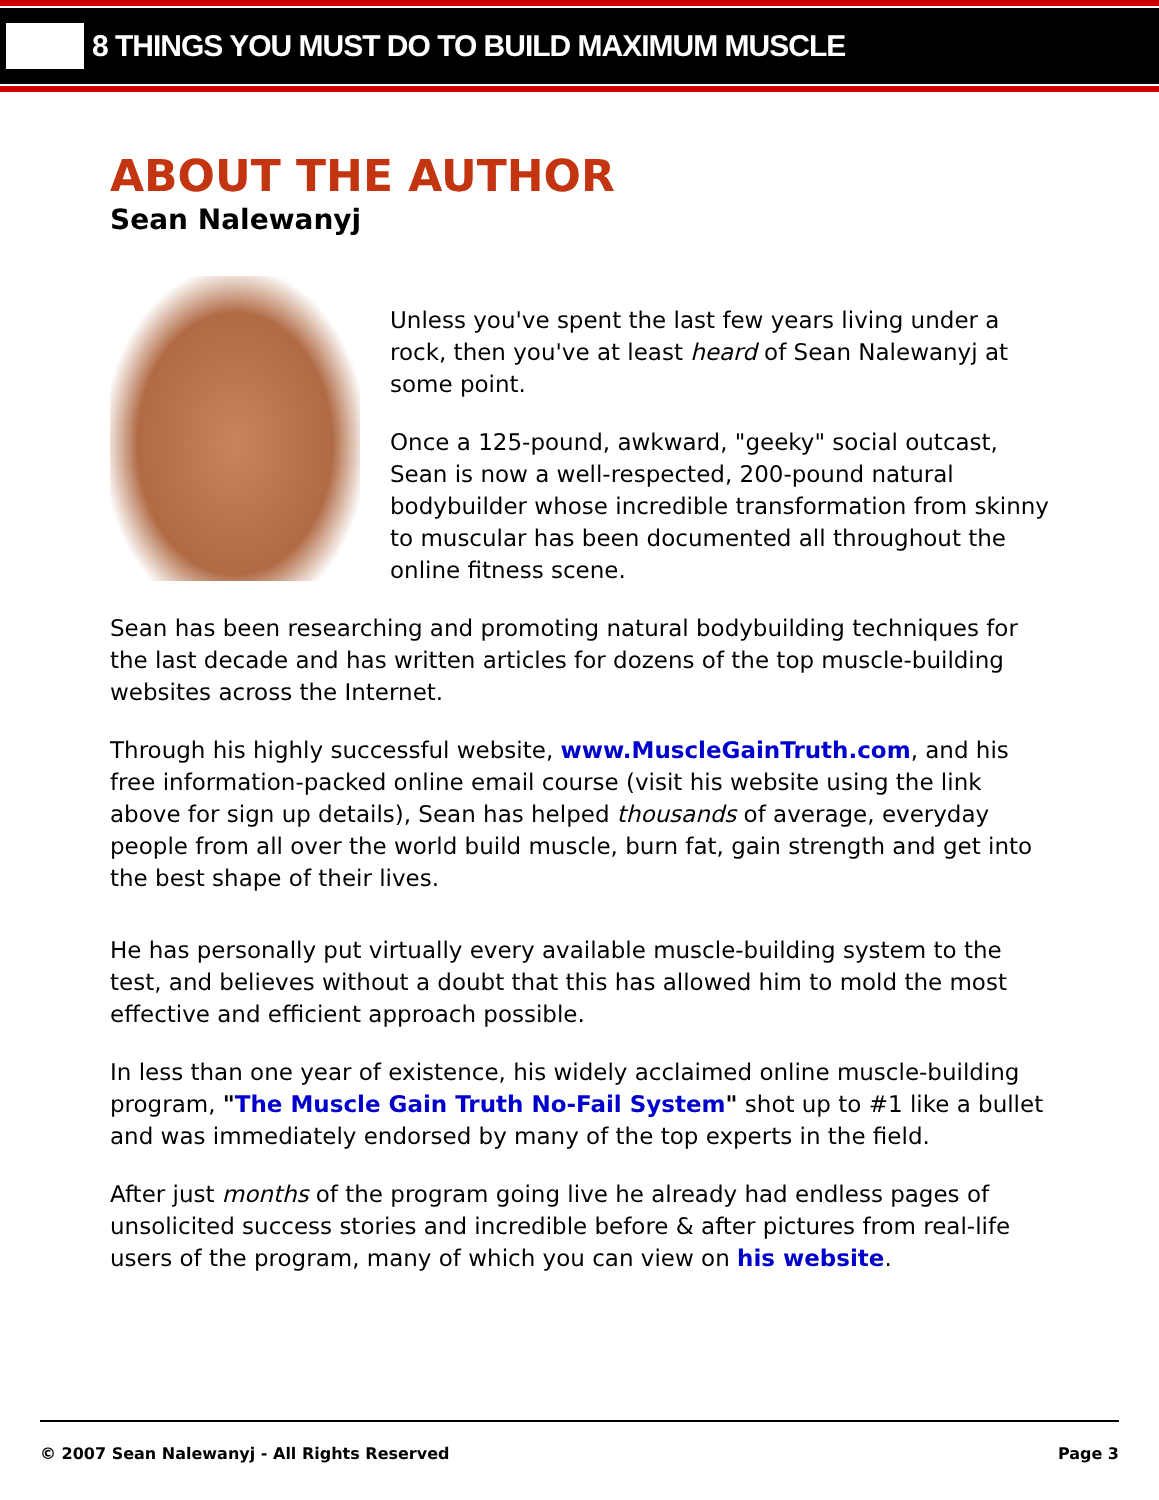8 THINGS YOU MUST DO TO BUILD MAXIMUM MUSCLE
ABOUT THE AUTHOR
Sean Nalewanyj
Unless you've spent the last few years living under a rock, then you've at least heard of Sean Nalewanyj at some point.
Once a 125-pound, awkward, "geeky" social outcast, Sean is now a well-respected, 200-pound natural bodybuilder whose incredible transformation from skinny to muscular has been documented all throughout the online fitness scene.
Sean has been researching and promoting natural bodybuilding techniques for the last decade and has written articles for dozens of the top muscle-building websites across the Internet.
Through his highly successful website, www.MuscleGainTruth.com, and his free information-packed online email course (visit his website using the link above for sign up details), Sean has helped thousands of average, everyday people from all over the world build muscle, burn fat, gain strength and get into the best shape of their lives.
He has personally put virtually every available muscle-building system to the test, and believes without a doubt that this has allowed him to mold the most effective and efficient approach possible.
In less than one year of existence, his widely acclaimed online muscle-building program, "The Muscle Gain Truth No-Fail System" shot up to #1 like a bullet and was immediately endorsed by many of the top experts in the field.
After just months of the program going live he already had endless pages of unsolicited success stories and incredible before & after pictures from real-life users of the program, many of which you can view on his website.
© 2007 Sean Nalewanyj - All Rights Reserved Page 3